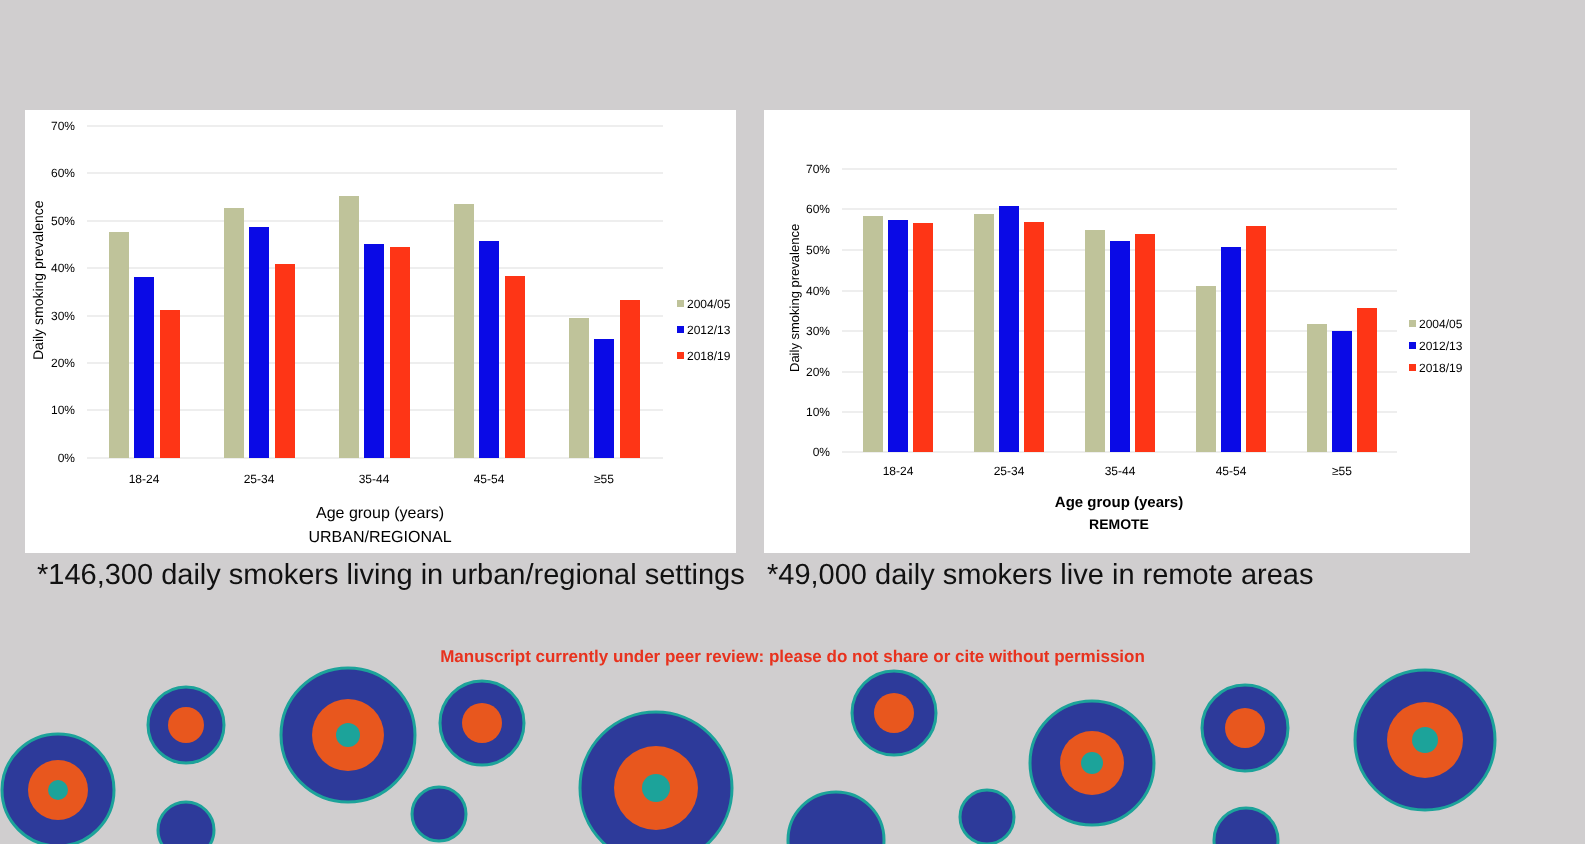Daily smoking prevalence
70%
60%
50%
40%
30%
20%
10%
0%
18-24
25-34
35-44
45-54
≥55
Age group (years)
URBAN/REGIONAL
2004/05
2012/13
2018/19
Daily smoking prevalence
70%
60%
50%
40%
30%
20%
10%
0%
18-24
25-34
35-44
45-54
≥55
Age group (years)
REMOTE
2004/05
2012/13
2018/19
*146,300 daily smokers living in urban/regional settings
*49,000 daily smokers live in remote areas
Manuscript currently under peer review: please do not share or cite without permission